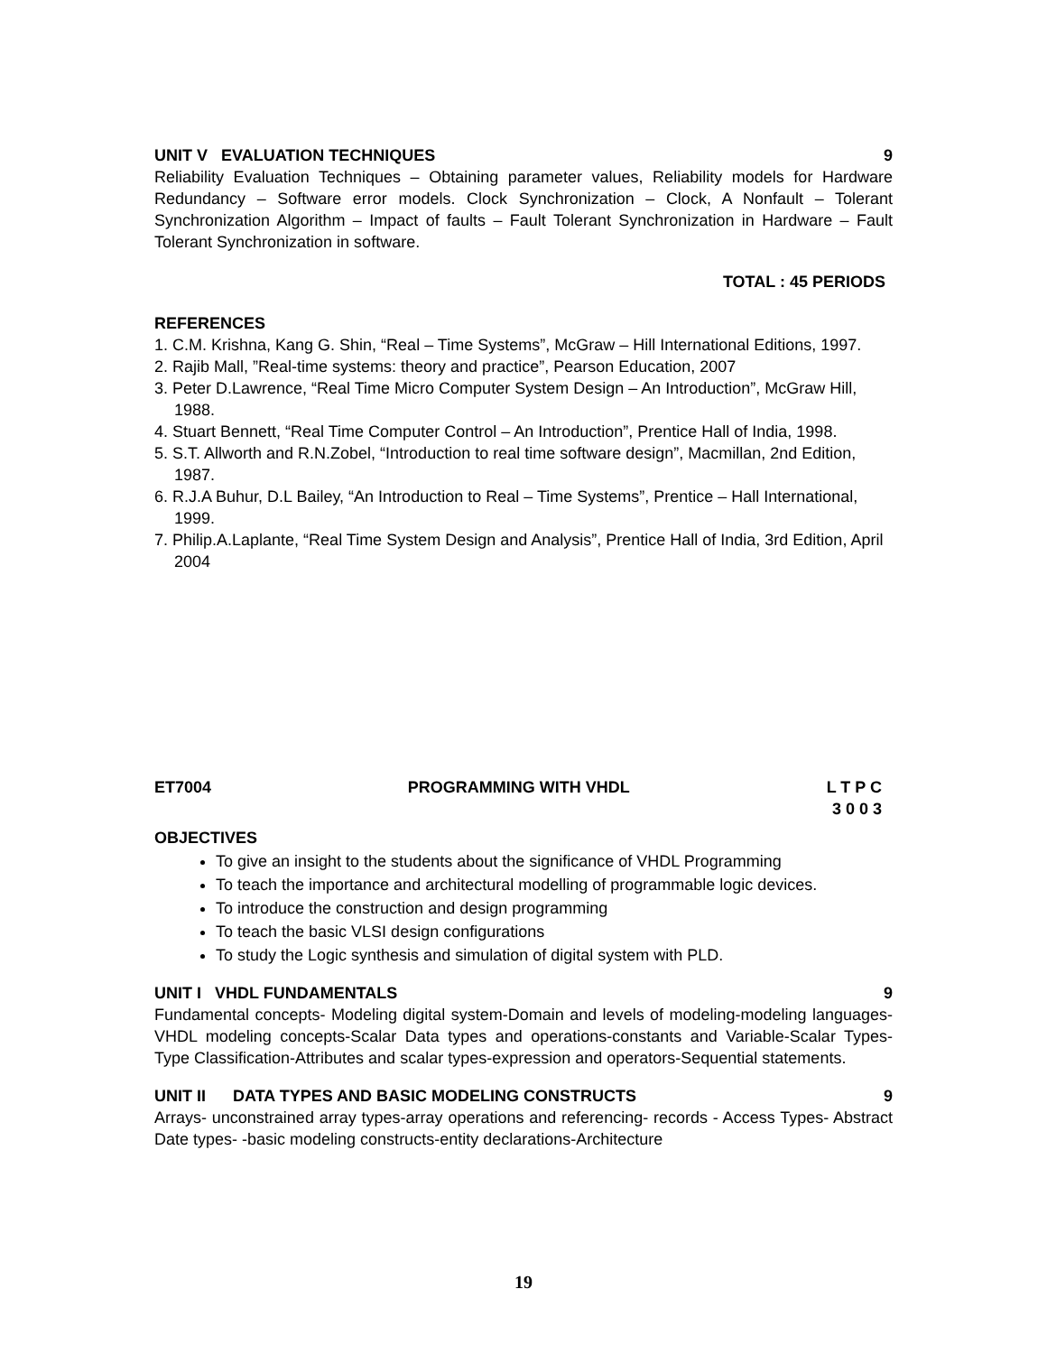UNIT V EVALUATION TECHNIQUES 9
Reliability Evaluation Techniques – Obtaining parameter values, Reliability models for Hardware Redundancy – Software error models. Clock Synchronization – Clock, A Nonfault – Tolerant Synchronization Algorithm – Impact of faults – Fault Tolerant Synchronization in Hardware – Fault Tolerant Synchronization in software.
TOTAL : 45 PERIODS
REFERENCES
1. C.M. Krishna, Kang G. Shin, “Real – Time Systems”, McGraw – Hill International Editions, 1997.
2. Rajib Mall, ”Real-time systems: theory and practice”, Pearson Education, 2007
3. Peter D.Lawrence, “Real Time Micro Computer System Design – An Introduction”, McGraw Hill, 1988.
4. Stuart Bennett, “Real Time Computer Control – An Introduction”, Prentice Hall of India, 1998.
5. S.T. Allworth and R.N.Zobel, “Introduction to real time software design”, Macmillan, 2nd Edition, 1987.
6. R.J.A Buhur, D.L Bailey, “An Introduction to Real – Time Systems”, Prentice – Hall International, 1999.
7. Philip.A.Laplante, “Real Time System Design and Analysis”, Prentice Hall of India, 3rd Edition, April 2004
ET7004 PROGRAMMING WITH VHDL L T P C
3 0 0 3
OBJECTIVES
To give an insight to the students about the significance of VHDL Programming
To teach the importance and architectural modelling of programmable logic devices.
To introduce the construction and design programming
To teach the basic VLSI design configurations
To study the Logic synthesis and simulation of digital system with PLD.
UNIT I VHDL FUNDAMENTALS 9
Fundamental concepts- Modeling digital system-Domain and levels of modeling-modeling languages-VHDL modeling concepts-Scalar Data types and operations-constants and Variable-Scalar Types- Type Classification-Attributes and scalar types-expression and operators-Sequential statements.
UNIT II DATA TYPES AND BASIC MODELING CONSTRUCTS 9
Arrays- unconstrained array types-array operations and referencing- records - Access Types- Abstract Date types- -basic modeling constructs-entity declarations-Architecture
19